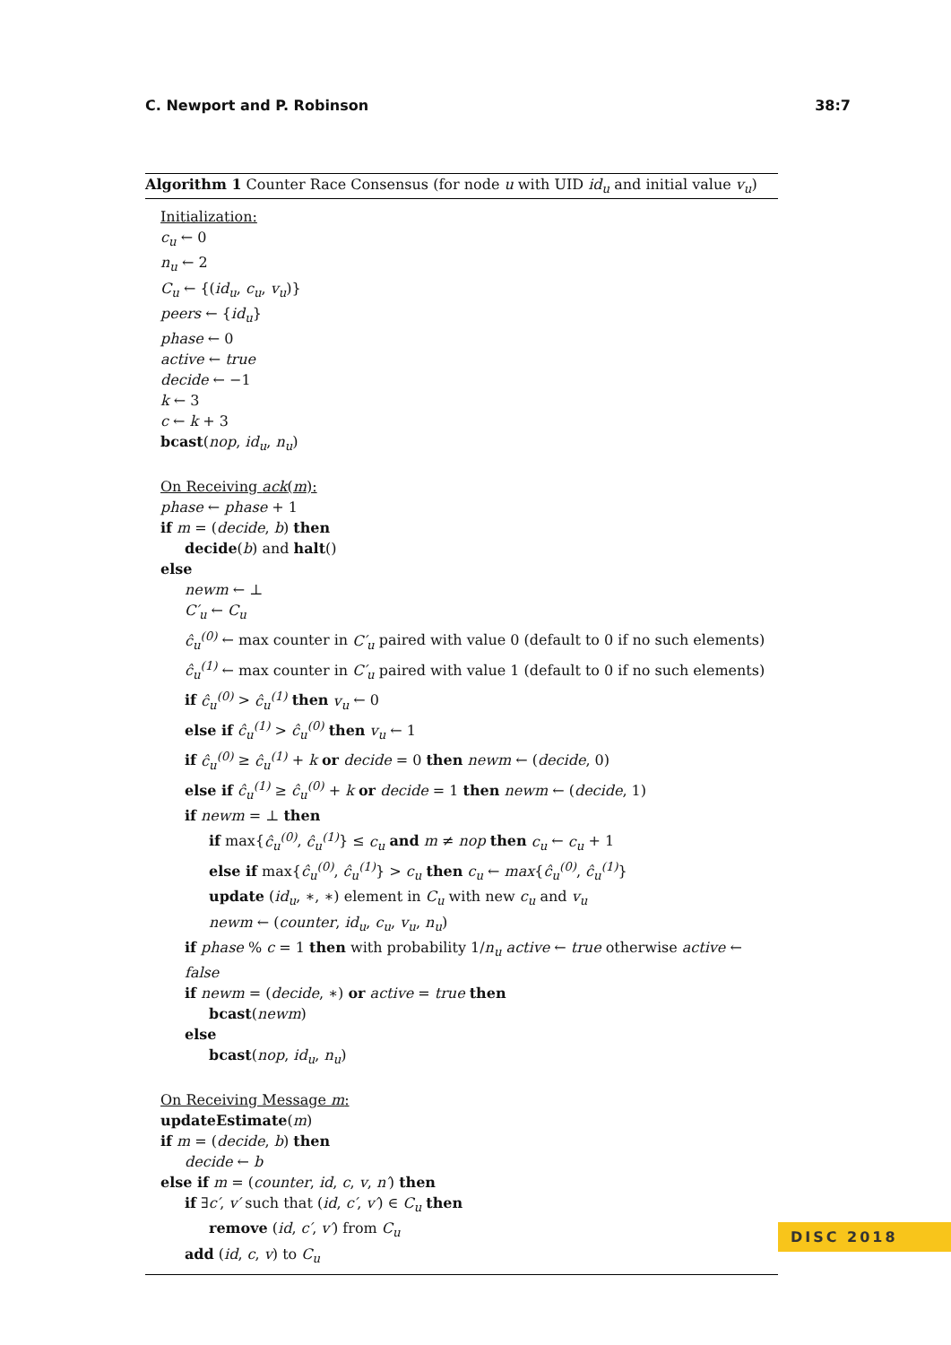C. Newport and P. Robinson 38:7
Algorithm 1 Counter Race Consensus (for node u with UID id<sub>u</sub> and initial value v<sub>u</sub>)
Initialization:
c<sub>u</sub> ← 0
n<sub>u</sub> ← 2
C<sub>u</sub> ← {(id<sub>u</sub>, c<sub>u</sub>, v<sub>u</sub>)}
peers ← {id<sub>u</sub>}
phase ← 0
active ← true
decide ← −1
k ← 3
c ← k + 3
bcast(nop, id<sub>u</sub>, n<sub>u</sub>)
On Receiving ack(m):
phase ← phase + 1
if m = (decide, b) then
decide(b) and halt()
else
newm ← ⊥
C′<sub>u</sub> ← C<sub>u</sub>
ĉ<sub>u</sub><sup>(0)</sup> ← max counter in C′<sub>u</sub> paired with value 0 (default to 0 if no such elements)
ĉ<sub>u</sub><sup>(1)</sup> ← max counter in C′<sub>u</sub> paired with value 1 (default to 0 if no such elements)
if ĉ<sub>u</sub><sup>(0)</sup> > ĉ<sub>u</sub><sup>(1)</sup> then v<sub>u</sub> ← 0
else if ĉ<sub>u</sub><sup>(1)</sup> > ĉ<sub>u</sub><sup>(0)</sup> then v<sub>u</sub> ← 1
if ĉ<sub>u</sub><sup>(0)</sup> ≥ ĉ<sub>u</sub><sup>(1)</sup> + k or decide = 0 then newm ← (decide, 0)
else if ĉ<sub>u</sub><sup>(1)</sup> ≥ ĉ<sub>u</sub><sup>(0)</sup> + k or decide = 1 then newm ← (decide, 1)
if newm = ⊥ then
if max{ĉ<sub>u</sub><sup>(0)</sup>, ĉ<sub>u</sub><sup>(1)</sup>} ≤ c<sub>u</sub> and m ≠ nop then c<sub>u</sub> ← c<sub>u</sub> + 1
else if max{ĉ<sub>u</sub><sup>(0)</sup>, ĉ<sub>u</sub><sup>(1)</sup>} > c<sub>u</sub> then c<sub>u</sub> ← max{ĉ<sub>u</sub><sup>(0)</sup>, ĉ<sub>u</sub><sup>(1)</sup>}
update (id<sub>u</sub>, ∗, ∗) element in C<sub>u</sub> with new c<sub>u</sub> and v<sub>u</sub>
newm ← (counter, id<sub>u</sub>, c<sub>u</sub>, v<sub>u</sub>, n<sub>u</sub>)
if phase % c = 1 then with probability 1/n<sub>u</sub> active ← true otherwise active ← false
if newm = (decide, ∗) or active = true then
bcast(newm)
else
bcast(nop, id<sub>u</sub>, n<sub>u</sub>)
On Receiving Message m:
updateEstimate(m)
if m = (decide, b) then
decide ← b
else if m = (counter, id, c, v, n′) then
if ∃c′, v′ such that (id, c′, v′) ∈ C<sub>u</sub> then
remove (id, c′, v′) from C<sub>u</sub>
add (id, c, v) to C<sub>u</sub>
DISC 2018